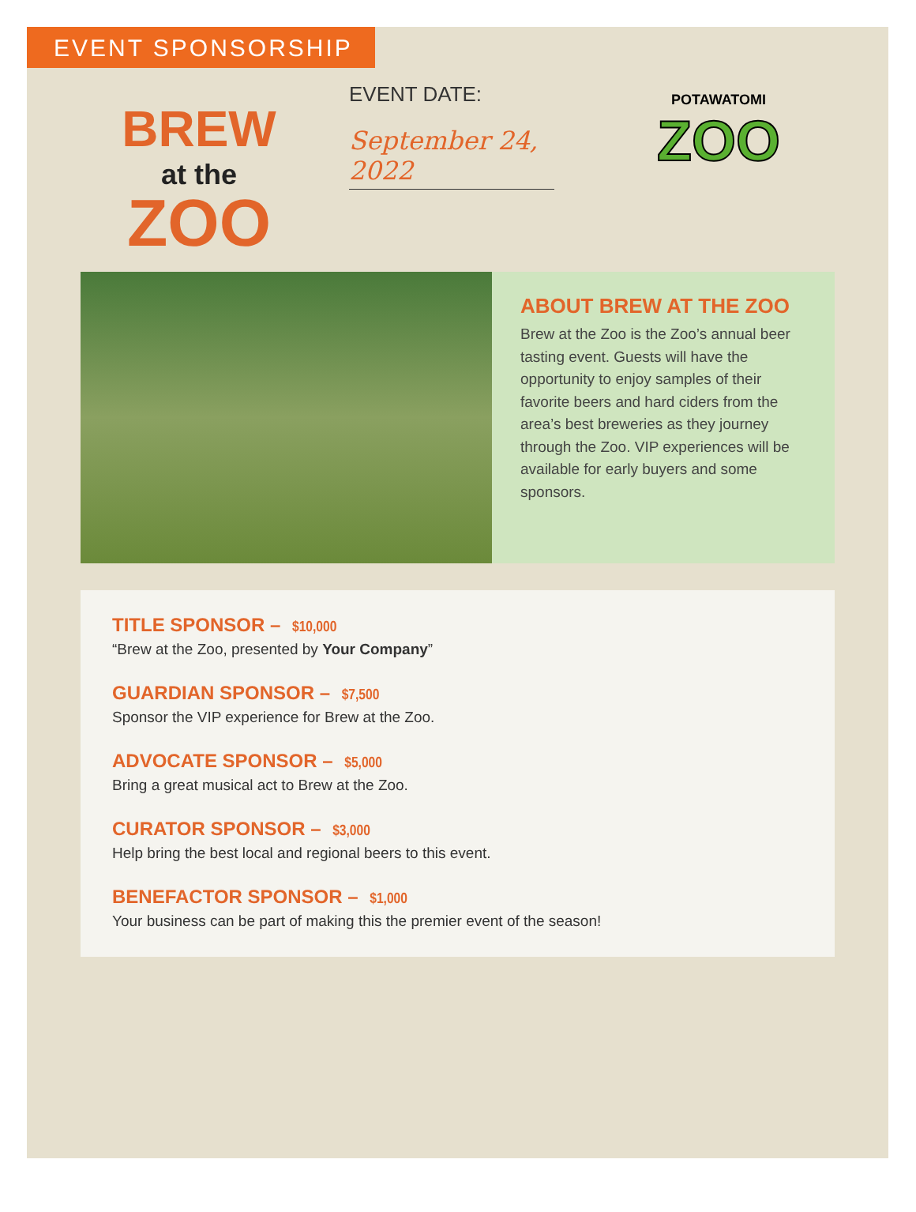EVENT SPONSORSHIP
BREW
at the
ZOO
EVENT DATE:
September 24, 2022
POTAWATOMI
ZOO
ABOUT BREW AT THE ZOO
Brew at the Zoo is the Zoo’s annual beer tasting event. Guests will have the opportunity to enjoy samples of their favorite beers and hard ciders from the area’s best breweries as they journey through the Zoo. VIP experiences will be available for early buyers and some sponsors.
TITLE SPONSOR – $10,000
“Brew at the Zoo, presented by Your Company”
GUARDIAN SPONSOR – $7,500
Sponsor the VIP experience for Brew at the Zoo.
ADVOCATE SPONSOR – $5,000
Bring a great musical act to Brew at the Zoo.
CURATOR SPONSOR – $3,000
Help bring the best local and regional beers to this event.
BENEFACTOR SPONSOR – $1,000
Your business can be part of making this the premier event of the season!